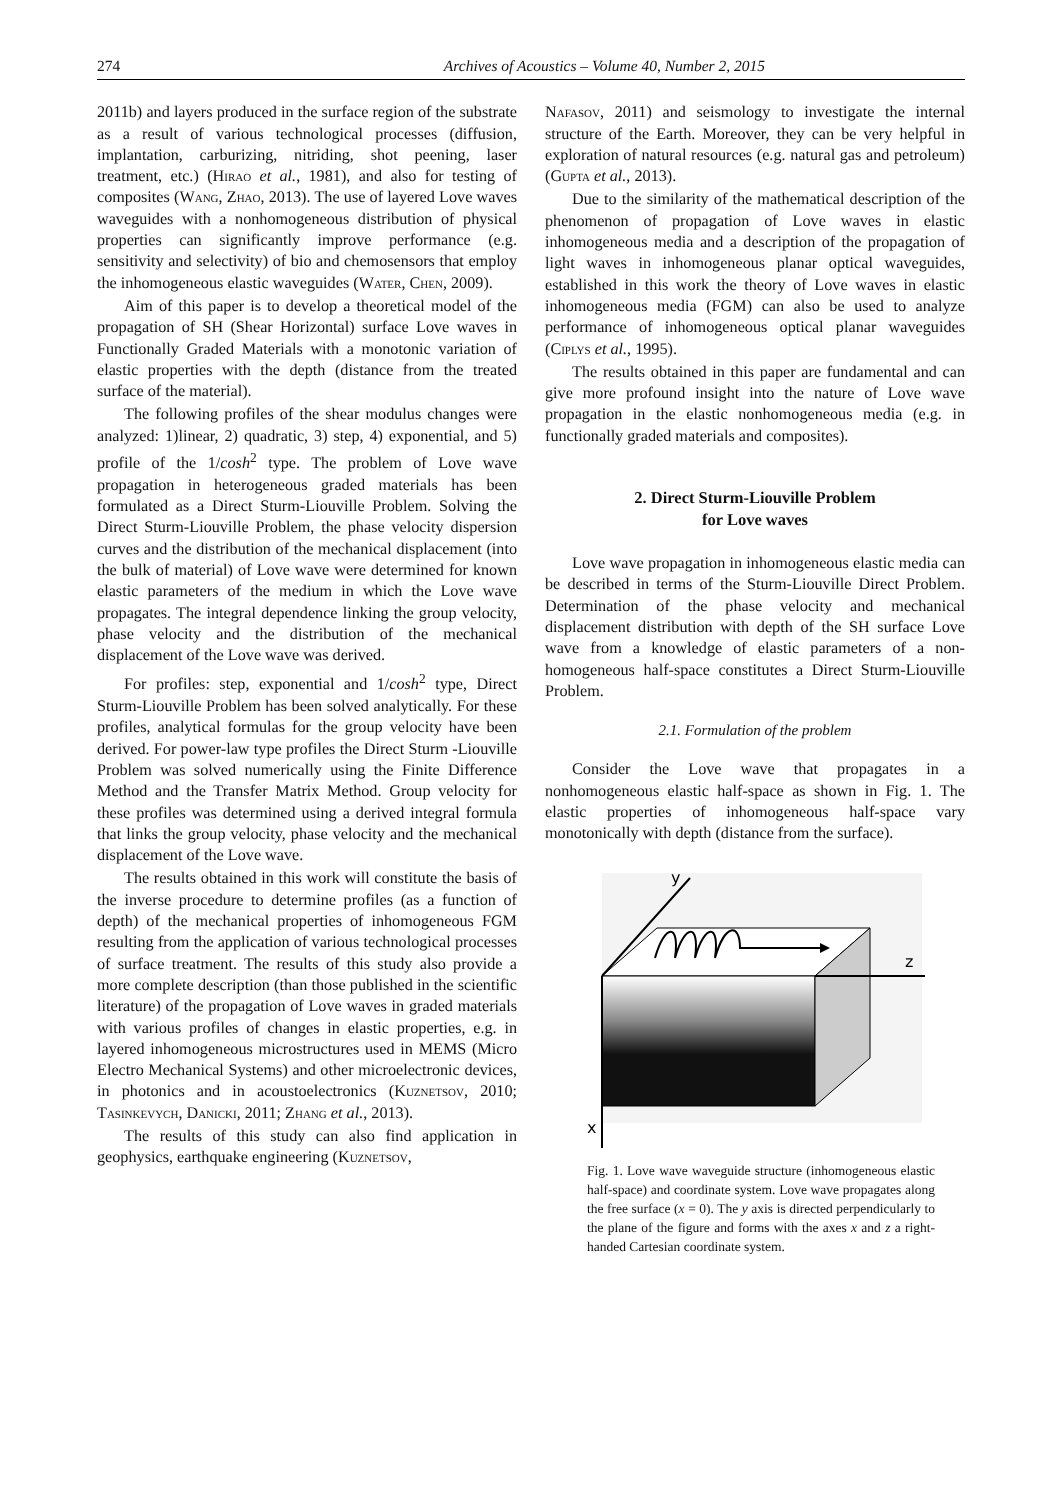274 Archives of Acoustics – Volume 40, Number 2, 2015
2011b) and layers produced in the surface region of the substrate as a result of various technological processes (diffusion, implantation, carburizing, nitriding, shot peening, laser treatment, etc.) (Hirao et al., 1981), and also for testing of composites (Wang, Zhao, 2013). The use of layered Love waves waveguides with a nonhomogeneous distribution of physical properties can significantly improve performance (e.g. sensitivity and selectivity) of bio and chemosensors that employ the inhomogeneous elastic waveguides (Water, Chen, 2009).
Aim of this paper is to develop a theoretical model of the propagation of SH (Shear Horizontal) surface Love waves in Functionally Graded Materials with a monotonic variation of elastic properties with the depth (distance from the treated surface of the material).
The following profiles of the shear modulus changes were analyzed: 1)linear, 2) quadratic, 3) step, 4) exponential, and 5) profile of the 1/cosh<sup>2</sup> type. The problem of Love wave propagation in heterogeneous graded materials has been formulated as a Direct Sturm-Liouville Problem. Solving the Direct Sturm-Liouville Problem, the phase velocity dispersion curves and the distribution of the mechanical displacement (into the bulk of material) of Love wave were determined for known elastic parameters of the medium in which the Love wave propagates. The integral dependence linking the group velocity, phase velocity and the distribution of the mechanical displacement of the Love wave was derived.
For profiles: step, exponential and 1/cosh<sup>2</sup> type, Direct Sturm-Liouville Problem has been solved analytically. For these profiles, analytical formulas for the group velocity have been derived. For power-law type profiles the Direct Sturm -Liouville Problem was solved numerically using the Finite Difference Method and the Transfer Matrix Method. Group velocity for these profiles was determined using a derived integral formula that links the group velocity, phase velocity and the mechanical displacement of the Love wave.
The results obtained in this work will constitute the basis of the inverse procedure to determine profiles (as a function of depth) of the mechanical properties of inhomogeneous FGM resulting from the application of various technological processes of surface treatment. The results of this study also provide a more complete description (than those published in the scientific literature) of the propagation of Love waves in graded materials with various profiles of changes in elastic properties, e.g. in layered inhomogeneous microstructures used in MEMS (Micro Electro Mechanical Systems) and other microelectronic devices, in photonics and in acoustoelectronics (Kuznetsov, 2010; Tasinkevych, Danicki, 2011; Zhang et al., 2013).
The results of this study can also find application in geophysics, earthquake engineering (Kuznetsov,
Nafasov, 2011) and seismology to investigate the internal structure of the Earth. Moreover, they can be very helpful in exploration of natural resources (e.g. natural gas and petroleum) (Gupta et al., 2013).
Due to the similarity of the mathematical description of the phenomenon of propagation of Love waves in elastic inhomogeneous media and a description of the propagation of light waves in inhomogeneous planar optical waveguides, established in this work the theory of Love waves in elastic inhomogeneous media (FGM) can also be used to analyze performance of inhomogeneous optical planar waveguides (Ciplys et al., 1995).
The results obtained in this paper are fundamental and can give more profound insight into the nature of Love wave propagation in the elastic nonhomogeneous media (e.g. in functionally graded materials and composites).
2. Direct Sturm-Liouville Problem
for Love waves
Love wave propagation in inhomogeneous elastic media can be described in terms of the Sturm-Liouville Direct Problem. Determination of the phase velocity and mechanical displacement distribution with depth of the SH surface Love wave from a knowledge of elastic parameters of a non-homogeneous half-space constitutes a Direct Sturm-Liouville Problem.
2.1. Formulation of the problem
Consider the Love wave that propagates in a nonhomogeneous elastic half-space as shown in Fig. 1. The elastic properties of inhomogeneous half-space vary monotonically with depth (distance from the surface).
y
z
x
Fig. 1. Love wave waveguide structure (inhomogeneous elastic half-space) and coordinate system. Love wave propagates along the free surface (x = 0). The y axis is directed perpendicularly to the plane of the figure and forms with the axes x and z a right-handed Cartesian coordinate system.